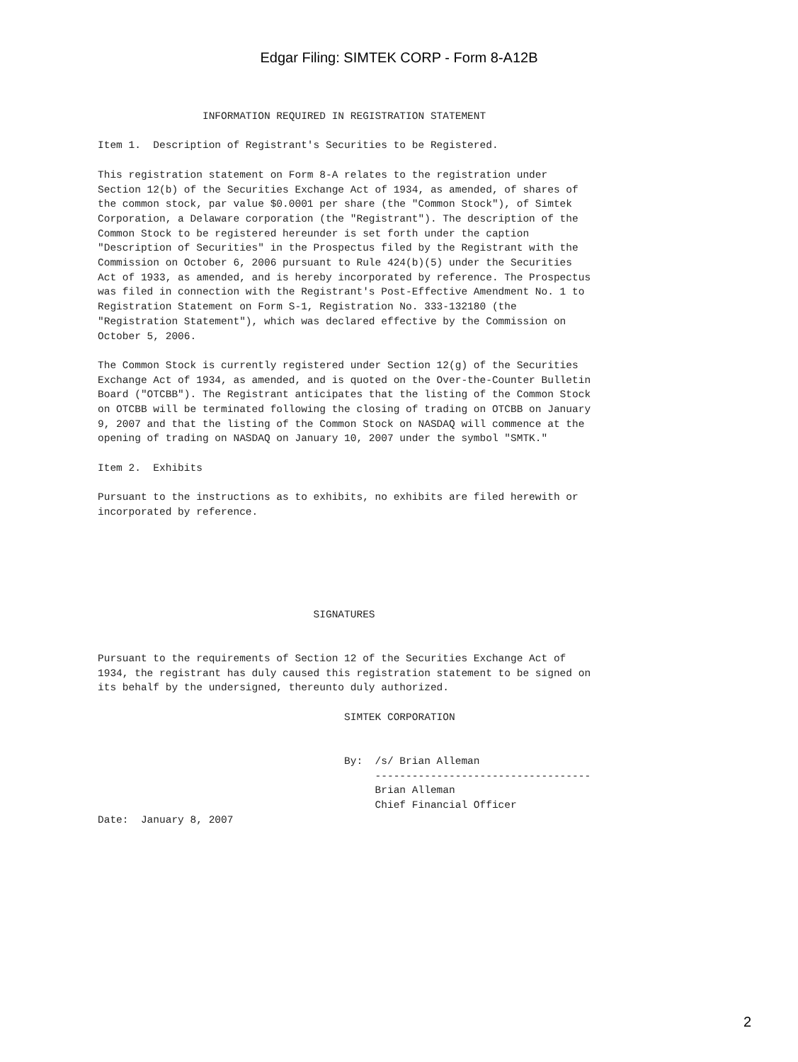Edgar Filing: SIMTEK CORP - Form 8-A12B
                 INFORMATION REQUIRED IN REGISTRATION STATEMENT

Item 1.  Description of Registrant's Securities to be Registered.

This registration statement on Form 8-A relates to the registration under
Section 12(b) of the Securities Exchange Act of 1934, as amended, of shares of
the common stock, par value $0.0001 per share (the "Common Stock"), of Simtek
Corporation, a Delaware corporation (the "Registrant"). The description of the
Common Stock to be registered hereunder is set forth under the caption
"Description of Securities" in the Prospectus filed by the Registrant with the
Commission on October 6, 2006 pursuant to Rule 424(b)(5) under the Securities
Act of 1933, as amended, and is hereby incorporated by reference. The Prospectus
was filed in connection with the Registrant's Post-Effective Amendment No. 1 to
Registration Statement on Form S-1, Registration No. 333-132180 (the
"Registration Statement"), which was declared effective by the Commission on
October 5, 2006.

The Common Stock is currently registered under Section 12(g) of the Securities
Exchange Act of 1934, as amended, and is quoted on the Over-the-Counter Bulletin
Board ("OTCBB"). The Registrant anticipates that the listing of the Common Stock
on OTCBB will be terminated following the closing of trading on OTCBB on January
9, 2007 and that the listing of the Common Stock on NASDAQ will commence at the
opening of trading on NASDAQ on January 10, 2007 under the symbol "SMTK."

Item 2.  Exhibits

Pursuant to the instructions as to exhibits, no exhibits are filed herewith or
incorporated by reference.






                                   SIGNATURES


Pursuant to the requirements of Section 12 of the Securities Exchange Act of
1934, the registrant has duly caused this registration statement to be signed on
its behalf by the undersigned, thereunto duly authorized.

                                        SIMTEK CORPORATION


                                        By:  /s/ Brian Alleman
                                             -----------------------------------
                                             Brian Alleman
                                             Chief Financial Officer
Date:  January 8, 2007
2